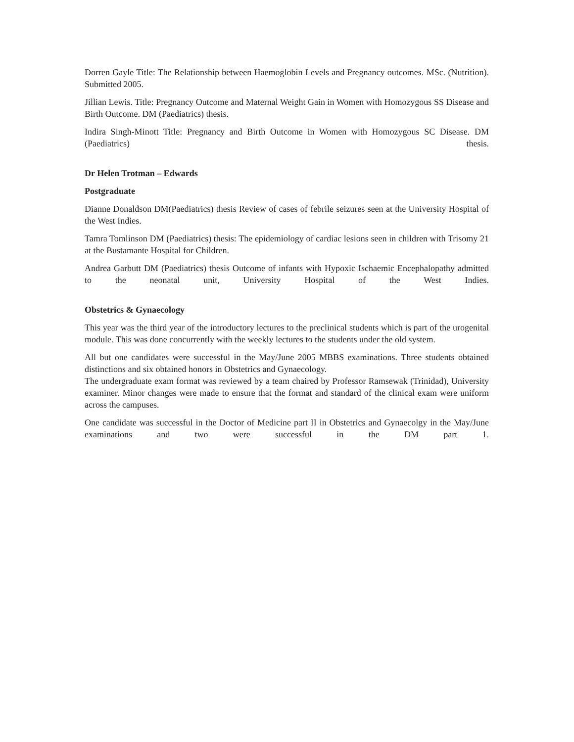Dorren Gayle Title: The Relationship between Haemoglobin Levels and Pregnancy outcomes. MSc. (Nutrition). Submitted 2005.
Jillian Lewis. Title: Pregnancy Outcome and Maternal Weight Gain in Women with Homozygous SS Disease and Birth Outcome. DM (Paediatrics) thesis.
Indira Singh-Minott Title: Pregnancy and Birth Outcome in Women with Homozygous SC Disease. DM (Paediatrics) thesis.
Dr Helen Trotman – Edwards
Postgraduate
Dianne Donaldson DM(Paediatrics) thesis Review of cases of febrile seizures seen at the University Hospital of the West Indies.
Tamra Tomlinson DM (Paediatrics) thesis: The epidemiology of cardiac lesions seen in children with Trisomy 21 at the Bustamante Hospital for Children.
Andrea Garbutt DM (Paediatrics) thesis Outcome of infants with Hypoxic Ischaemic Encephalopathy admitted to the neonatal unit, University Hospital of the West Indies.
Obstetrics & Gynaecology
This year was the third year of the introductory lectures to the preclinical students which is part of the urogenital module. This was done concurrently with the weekly lectures to the students under the old system.
All but one candidates were successful in the May/June 2005 MBBS examinations. Three students obtained distinctions and six obtained honors in Obstetrics and Gynaecology.
The undergraduate exam format was reviewed by a team chaired by Professor Ramsewak (Trinidad), University examiner. Minor changes were made to ensure that the format and standard of the clinical exam were uniform across the campuses.
One candidate was successful in the Doctor of Medicine part II in Obstetrics and Gynaecolgy in the May/June examinations and two were successful in the DM part 1.